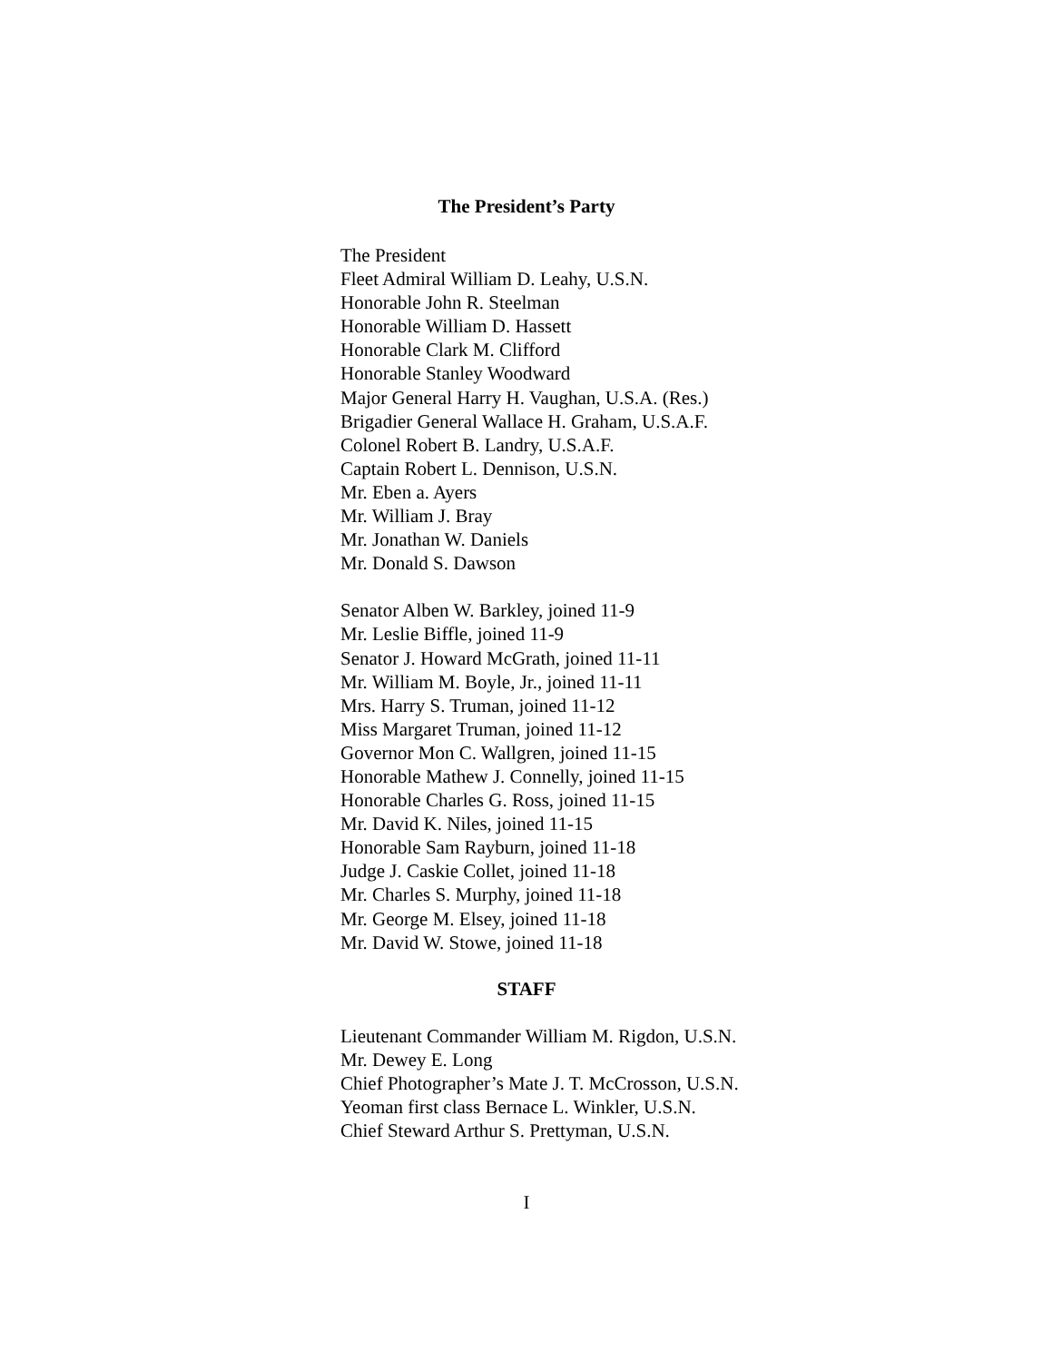The President’s Party
The President
Fleet Admiral William D. Leahy, U.S.N.
Honorable John R. Steelman
Honorable William D. Hassett
Honorable Clark M. Clifford
Honorable Stanley Woodward
Major General Harry H. Vaughan, U.S.A. (Res.)
Brigadier General Wallace H. Graham, U.S.A.F.
Colonel Robert B. Landry, U.S.A.F.
Captain Robert L. Dennison, U.S.N.
Mr. Eben a. Ayers
Mr. William J. Bray
Mr. Jonathan W. Daniels
Mr. Donald S. Dawson
Senator Alben W. Barkley, joined 11-9
Mr. Leslie Biffle, joined 11-9
Senator J. Howard McGrath, joined 11-11
Mr. William M. Boyle, Jr., joined 11-11
Mrs. Harry S. Truman, joined 11-12
Miss Margaret Truman, joined 11-12
Governor Mon C. Wallgren, joined 11-15
Honorable Mathew J. Connelly, joined 11-15
Honorable Charles G. Ross, joined 11-15
Mr. David K. Niles, joined 11-15
Honorable Sam Rayburn, joined 11-18
Judge J. Caskie Collet, joined 11-18
Mr. Charles S. Murphy, joined 11-18
Mr. George M. Elsey, joined 11-18
Mr. David W. Stowe, joined 11-18
STAFF
Lieutenant Commander William M. Rigdon, U.S.N.
Mr. Dewey E. Long
Chief Photographer’s Mate J. T. McCrosson, U.S.N.
Yeoman first class Bernace L. Winkler, U.S.N.
Chief Steward Arthur S. Prettyman, U.S.N.
I